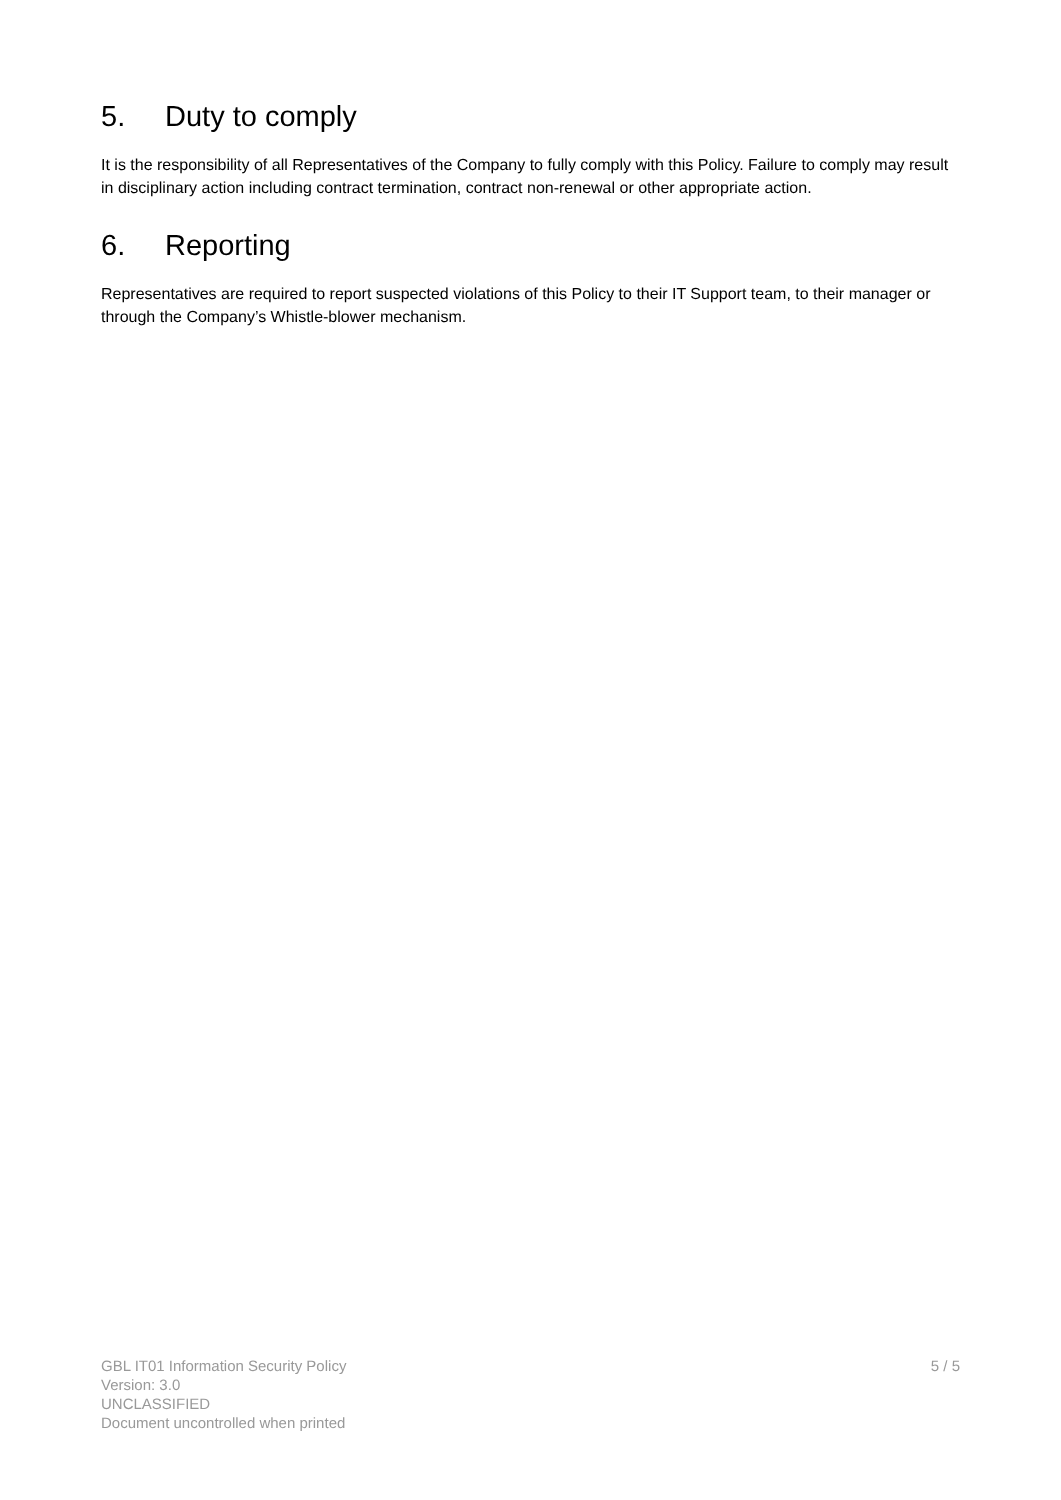5. Duty to comply
It is the responsibility of all Representatives of the Company to fully comply with this Policy. Failure to comply may result in disciplinary action including contract termination, contract non-renewal or other appropriate action.
6. Reporting
Representatives are required to report suspected violations of this Policy to their IT Support team, to their manager or through the Company’s Whistle-blower mechanism.
GBL IT01 Information Security Policy
Version: 3.0
UNCLASSIFIED
Document uncontrolled when printed
5 / 5